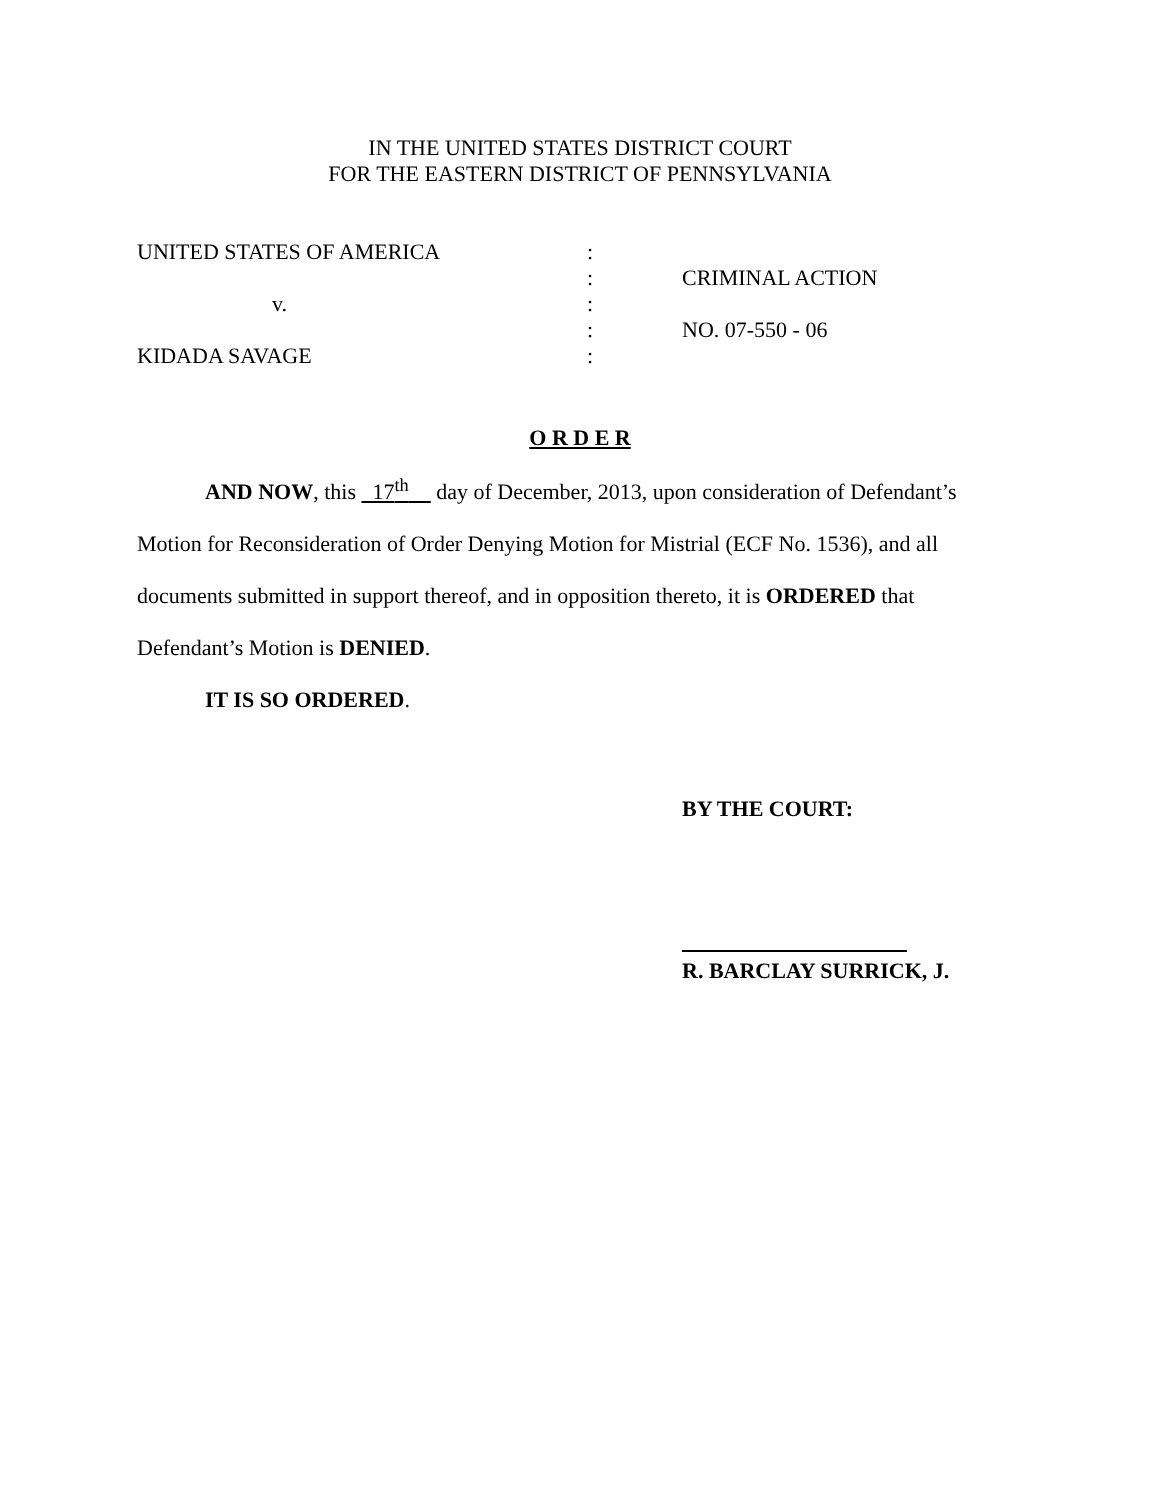IN THE UNITED STATES DISTRICT COURT
FOR THE EASTERN DISTRICT OF PENNSYLVANIA
UNITED STATES OF AMERICA
v.
KIDADA SAVAGE
:
:
:
:
:
CRIMINAL ACTION
NO. 07-550 - 06
O R D E R
AND NOW, this 17<sup>th</sup> day of December, 2013, upon consideration of Defendant’s Motion for Reconsideration of Order Denying Motion for Mistrial (ECF No. 1536), and all documents submitted in support thereof, and in opposition thereto, it is ORDERED that Defendant’s Motion is DENIED.
IT IS SO ORDERED.
BY THE COURT:
R. BARCLAY SURRICK, J.